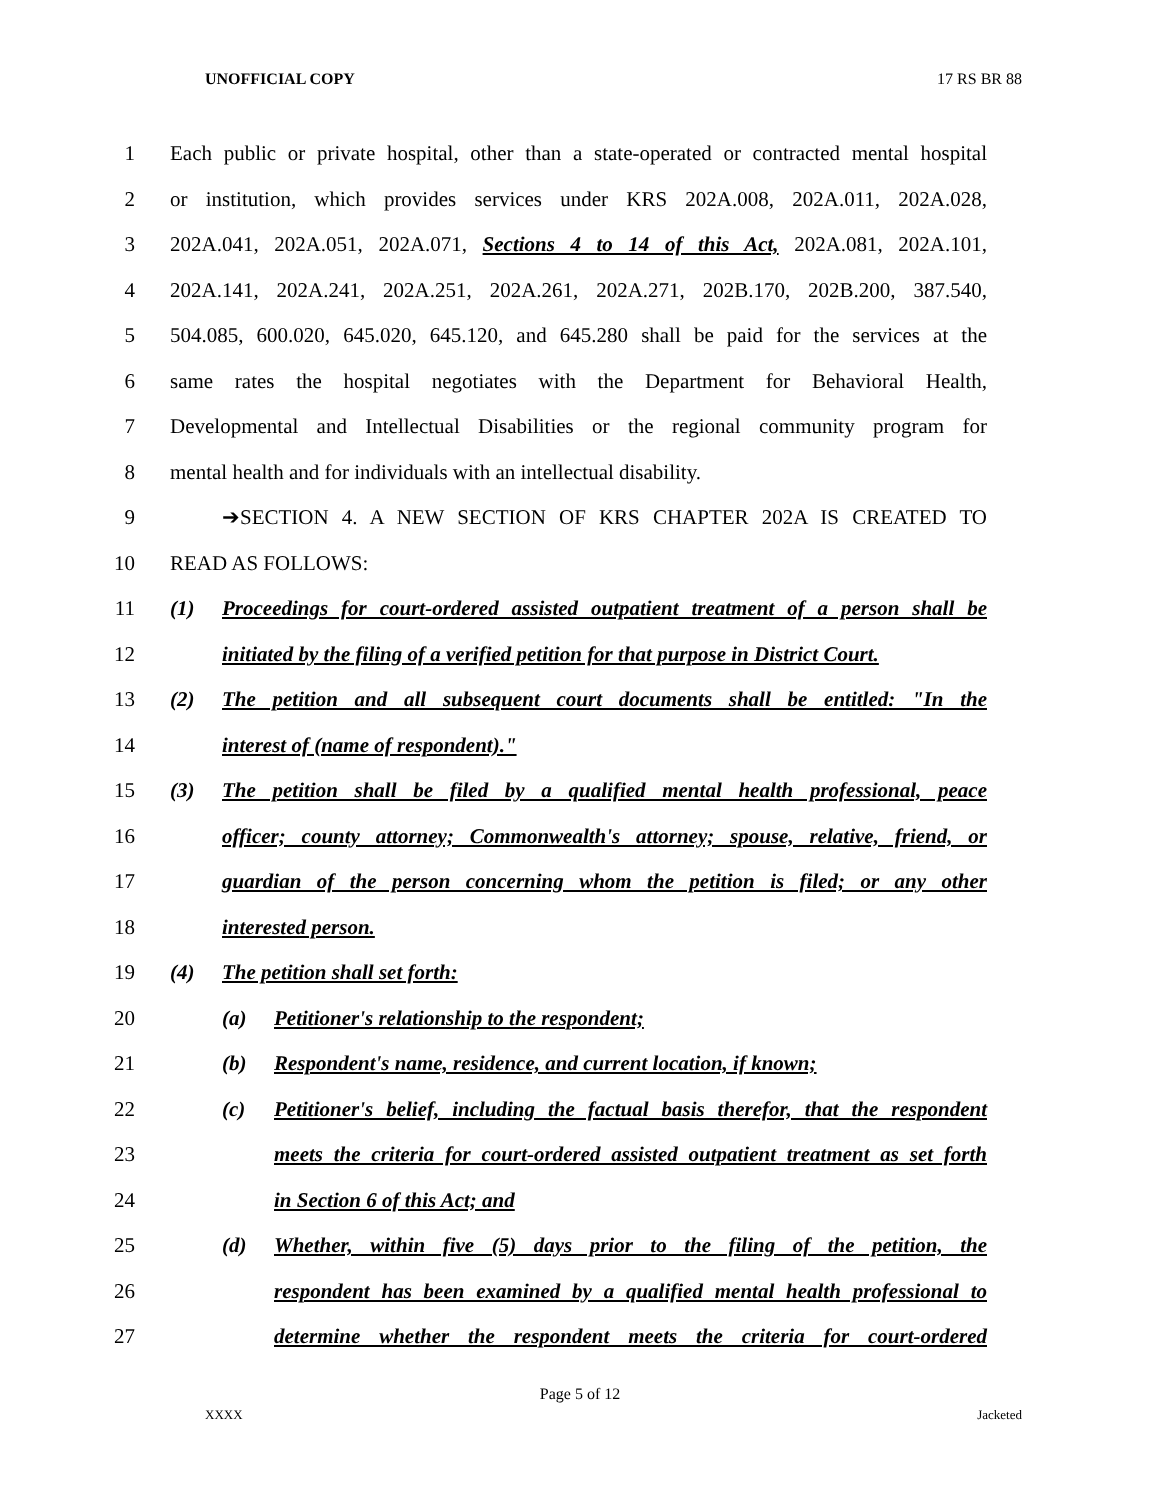UNOFFICIAL COPY 17 RS BR 88
1 Each public or private hospital, other than a state-operated or contracted mental hospital
2 or institution, which provides services under KRS 202A.008, 202A.011, 202A.028,
3 202A.041, 202A.051, 202A.071, Sections 4 to 14 of this Act, 202A.081, 202A.101,
4 202A.141, 202A.241, 202A.251, 202A.261, 202A.271, 202B.170, 202B.200, 387.540,
5 504.085, 600.020, 645.020, 645.120, and 645.280 shall be paid for the services at the
6 same rates the hospital negotiates with the Department for Behavioral Health,
7 Developmental and Intellectual Disabilities or the regional community program for
8 mental health and for individuals with an intellectual disability.
9 ➔SECTION 4. A NEW SECTION OF KRS CHAPTER 202A IS CREATED TO
10 READ AS FOLLOWS:
11 (1) Proceedings for court-ordered assisted outpatient treatment of a person shall be
12 initiated by the filing of a verified petition for that purpose in District Court.
13 (2) The petition and all subsequent court documents shall be entitled: "In the
14 interest of (name of respondent)."
15 (3) The petition shall be filed by a qualified mental health professional, peace
16 officer; county attorney; Commonwealth's attorney; spouse, relative, friend, or
17 guardian of the person concerning whom the petition is filed; or any other
18 interested person.
19 (4) The petition shall set forth:
20 (a) Petitioner's relationship to the respondent;
21 (b) Respondent's name, residence, and current location, if known;
22 (c) Petitioner's belief, including the factual basis therefor, that the respondent
23 meets the criteria for court-ordered assisted outpatient treatment as set forth
24 in Section 6 of this Act; and
25 (d) Whether, within five (5) days prior to the filing of the petition, the
26 respondent has been examined by a qualified mental health professional to
27 determine whether the respondent meets the criteria for court-ordered
Page 5 of 12
XXXX Jacketed